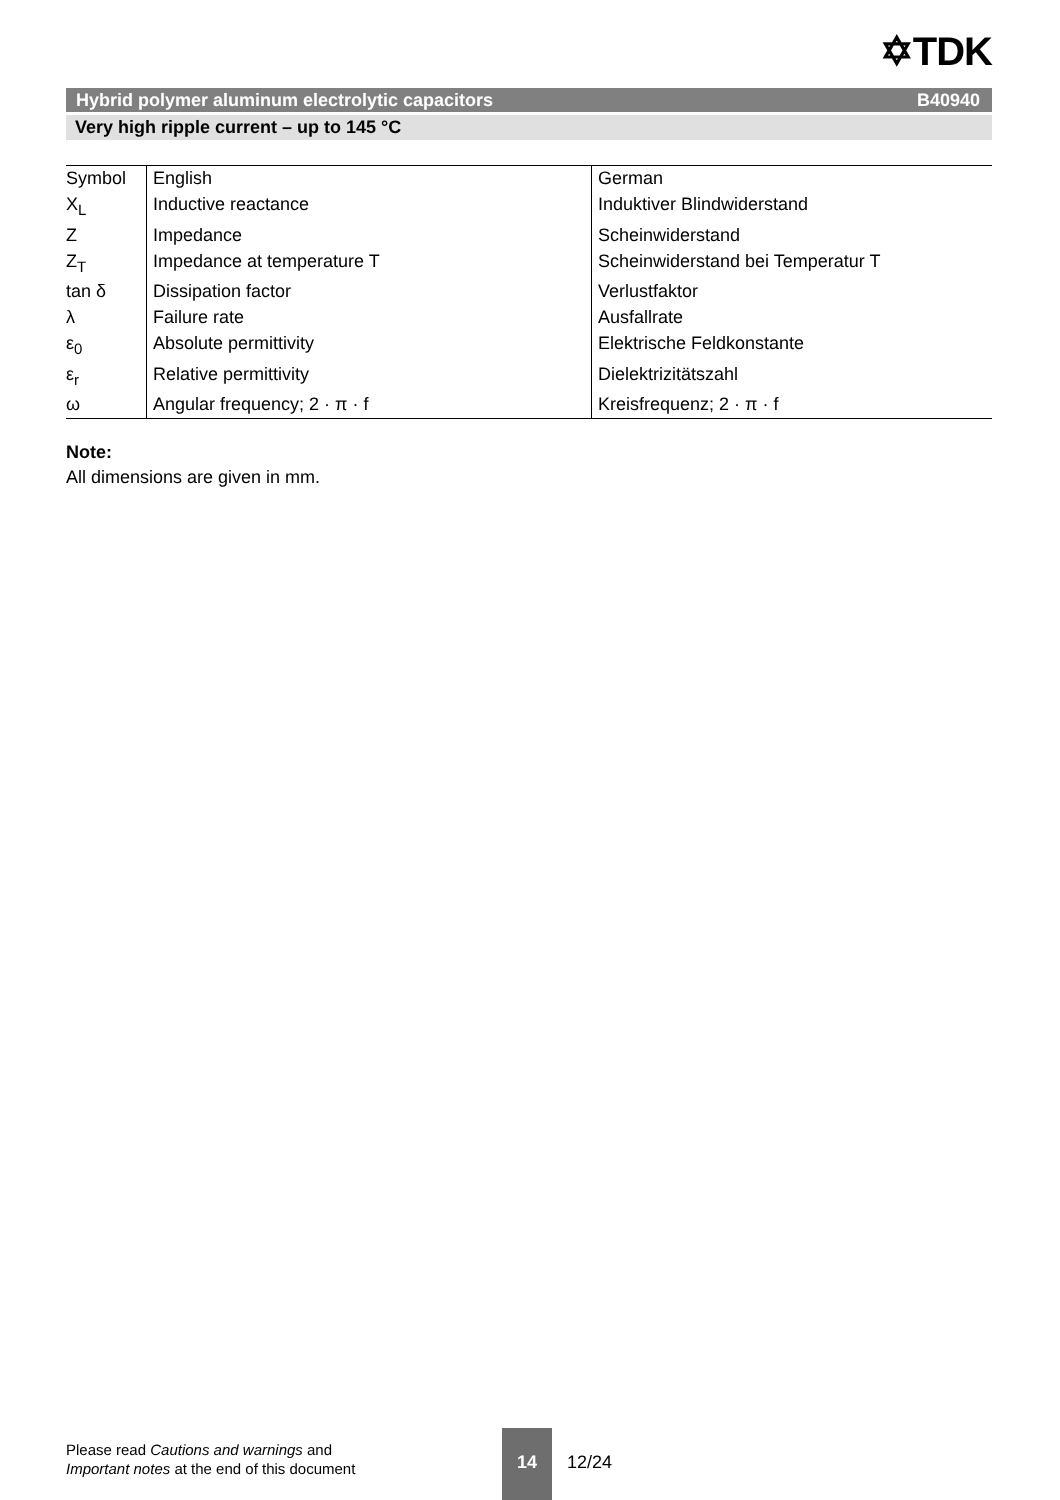✡TDK
Hybrid polymer aluminum electrolytic capacitors B40940
Very high ripple current – up to 145 °C
| Symbol | English | German |
| X<sub>L</sub> | Inductive reactance | Induktiver Blindwiderstand |
| Z | Impedance | Scheinwiderstand |
| Z<sub>T</sub> | Impedance at temperature T | Scheinwiderstand bei Temperatur T |
| tan δ | Dissipation factor | Verlustfaktor |
| λ | Failure rate | Ausfallrate |
| ε<sub>0</sub> | Absolute permittivity | Elektrische Feldkonstante |
| ε<sub>r</sub> | Relative permittivity | Dielektrizitätszahl |
| ω | Angular frequency; 2 · π · f | Kreisfrequenz; 2 · π · f |
Note:
All dimensions are given in mm.
Please read Cautions and warnings and
Important notes at the end of this document
14
12/24